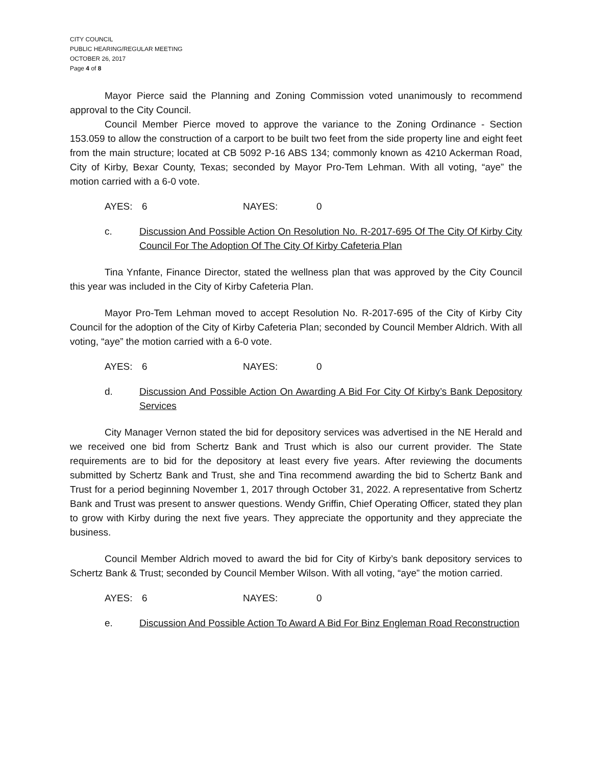CITY COUNCIL
PUBLIC HEARING/REGULAR MEETING
OCTOBER 26, 2017
Page 4 of 8
Mayor Pierce said the Planning and Zoning Commission voted unanimously to recommend approval to the City Council.
Council Member Pierce moved to approve the variance to the Zoning Ordinance - Section 153.059 to allow the construction of a carport to be built two feet from the side property line and eight feet from the main structure; located at CB 5092 P-16 ABS 134; commonly known as 4210 Ackerman Road, City of Kirby, Bexar County, Texas; seconded by Mayor Pro-Tem Lehman. With all voting, “aye” the motion carried with a 6-0 vote.
AYES: 6 NAYES: 0
c. Discussion And Possible Action On Resolution No. R-2017-695 Of The City Of Kirby City Council For The Adoption Of The City Of Kirby Cafeteria Plan
Tina Ynfante, Finance Director, stated the wellness plan that was approved by the City Council this year was included in the City of Kirby Cafeteria Plan.
Mayor Pro-Tem Lehman moved to accept Resolution No. R-2017-695 of the City of Kirby City Council for the adoption of the City of Kirby Cafeteria Plan; seconded by Council Member Aldrich. With all voting, “aye” the motion carried with a 6-0 vote.
AYES: 6 NAYES: 0
d. Discussion And Possible Action On Awarding A Bid For City Of Kirby’s Bank Depository Services
City Manager Vernon stated the bid for depository services was advertised in the NE Herald and we received one bid from Schertz Bank and Trust which is also our current provider. The State requirements are to bid for the depository at least every five years. After reviewing the documents submitted by Schertz Bank and Trust, she and Tina recommend awarding the bid to Schertz Bank and Trust for a period beginning November 1, 2017 through October 31, 2022. A representative from Schertz Bank and Trust was present to answer questions. Wendy Griffin, Chief Operating Officer, stated they plan to grow with Kirby during the next five years. They appreciate the opportunity and they appreciate the business.
Council Member Aldrich moved to award the bid for City of Kirby’s bank depository services to Schertz Bank & Trust; seconded by Council Member Wilson. With all voting, “aye” the motion carried.
AYES: 6 NAYES: 0
e. Discussion And Possible Action To Award A Bid For Binz Engleman Road Reconstruction